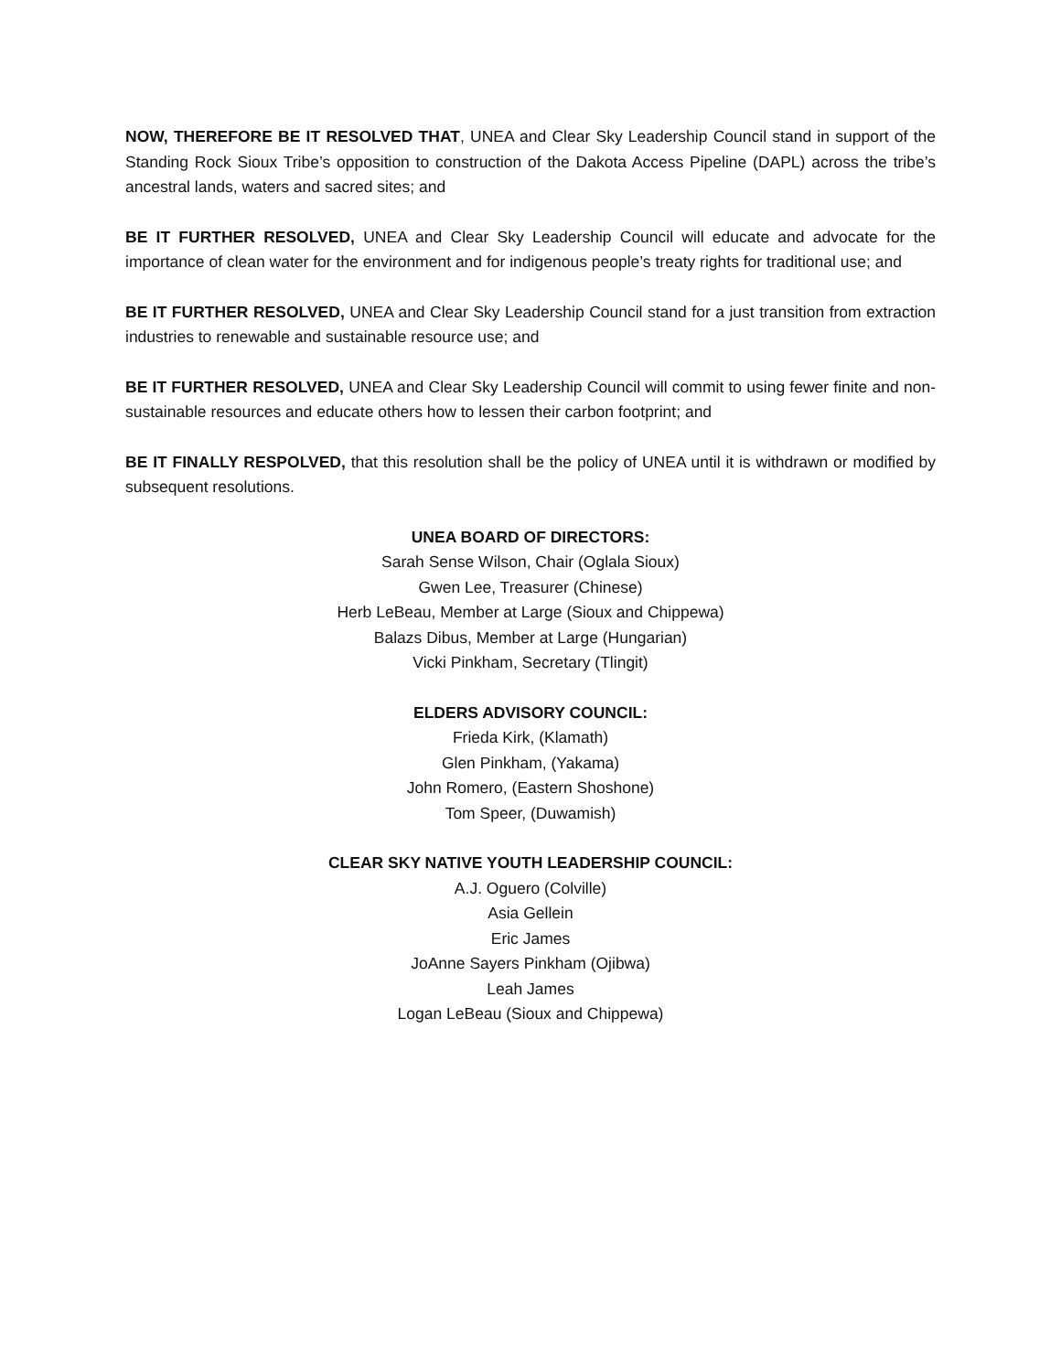NOW, THEREFORE BE IT RESOLVED THAT, UNEA and Clear Sky Leadership Council stand in support of the Standing Rock Sioux Tribe’s opposition to construction of the Dakota Access Pipeline (DAPL) across the tribe’s ancestral lands, waters and sacred sites; and
BE IT FURTHER RESOLVED, UNEA and Clear Sky Leadership Council will educate and advocate for the importance of clean water for the environment and for indigenous people’s treaty rights for traditional use; and
BE IT FURTHER RESOLVED, UNEA and Clear Sky Leadership Council stand for a just transition from extraction industries to renewable and sustainable resource use; and
BE IT FURTHER RESOLVED, UNEA and Clear Sky Leadership Council will commit to using fewer finite and non-sustainable resources and educate others how to lessen their carbon footprint; and
BE IT FINALLY RESPOLVED, that this resolution shall be the policy of UNEA until it is withdrawn or modified by subsequent resolutions.
UNEA BOARD OF DIRECTORS:
Sarah Sense Wilson, Chair (Oglala Sioux)
Gwen Lee, Treasurer (Chinese)
Herb LeBeau, Member at Large (Sioux and Chippewa)
Balazs Dibus, Member at Large (Hungarian)
Vicki Pinkham, Secretary (Tlingit)
ELDERS ADVISORY COUNCIL:
Frieda Kirk, (Klamath)
Glen Pinkham, (Yakama)
John Romero, (Eastern Shoshone)
Tom Speer, (Duwamish)
CLEAR SKY NATIVE YOUTH LEADERSHIP COUNCIL:
A.J. Oguero (Colville)
Asia Gellein
Eric James
JoAnne Sayers Pinkham (Ojibwa)
Leah James
Logan LeBeau (Sioux and Chippewa)